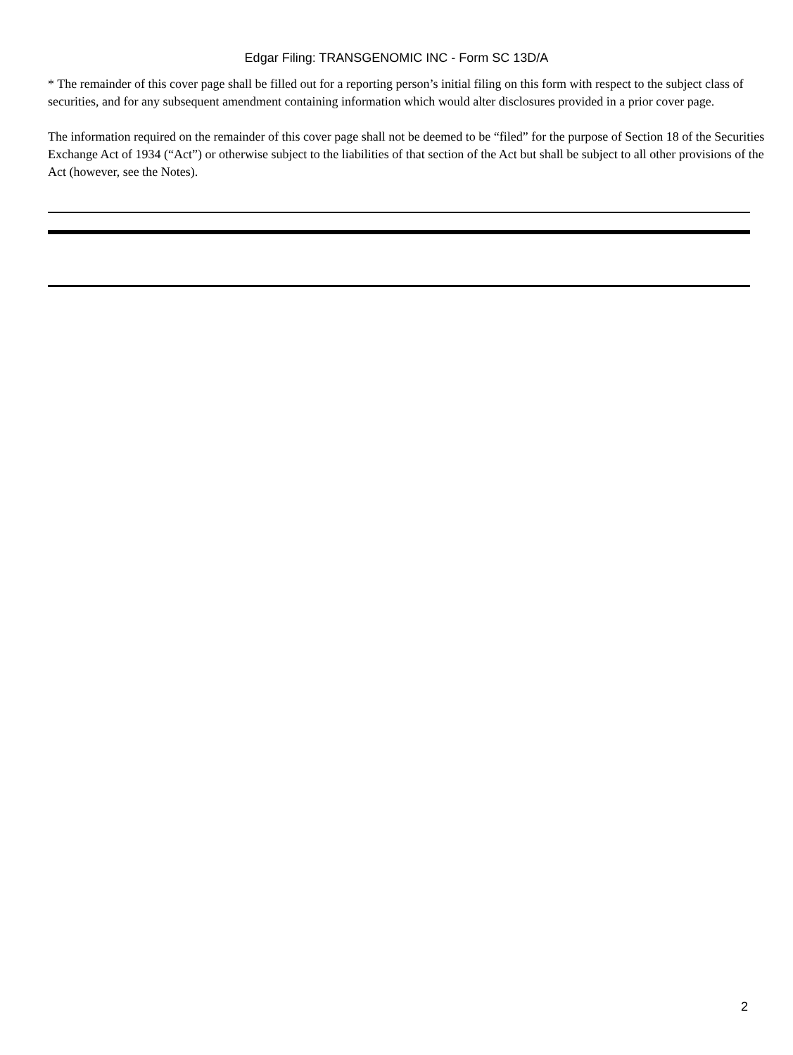Edgar Filing: TRANSGENOMIC INC - Form SC 13D/A
* The remainder of this cover page shall be filled out for a reporting person’s initial filing on this form with respect to the subject class of securities, and for any subsequent amendment containing information which would alter disclosures provided in a prior cover page.
The information required on the remainder of this cover page shall not be deemed to be “filed” for the purpose of Section 18 of the Securities Exchange Act of 1934 (“Act”) or otherwise subject to the liabilities of that section of the Act but shall be subject to all other provisions of the Act (however, see the Notes).
2